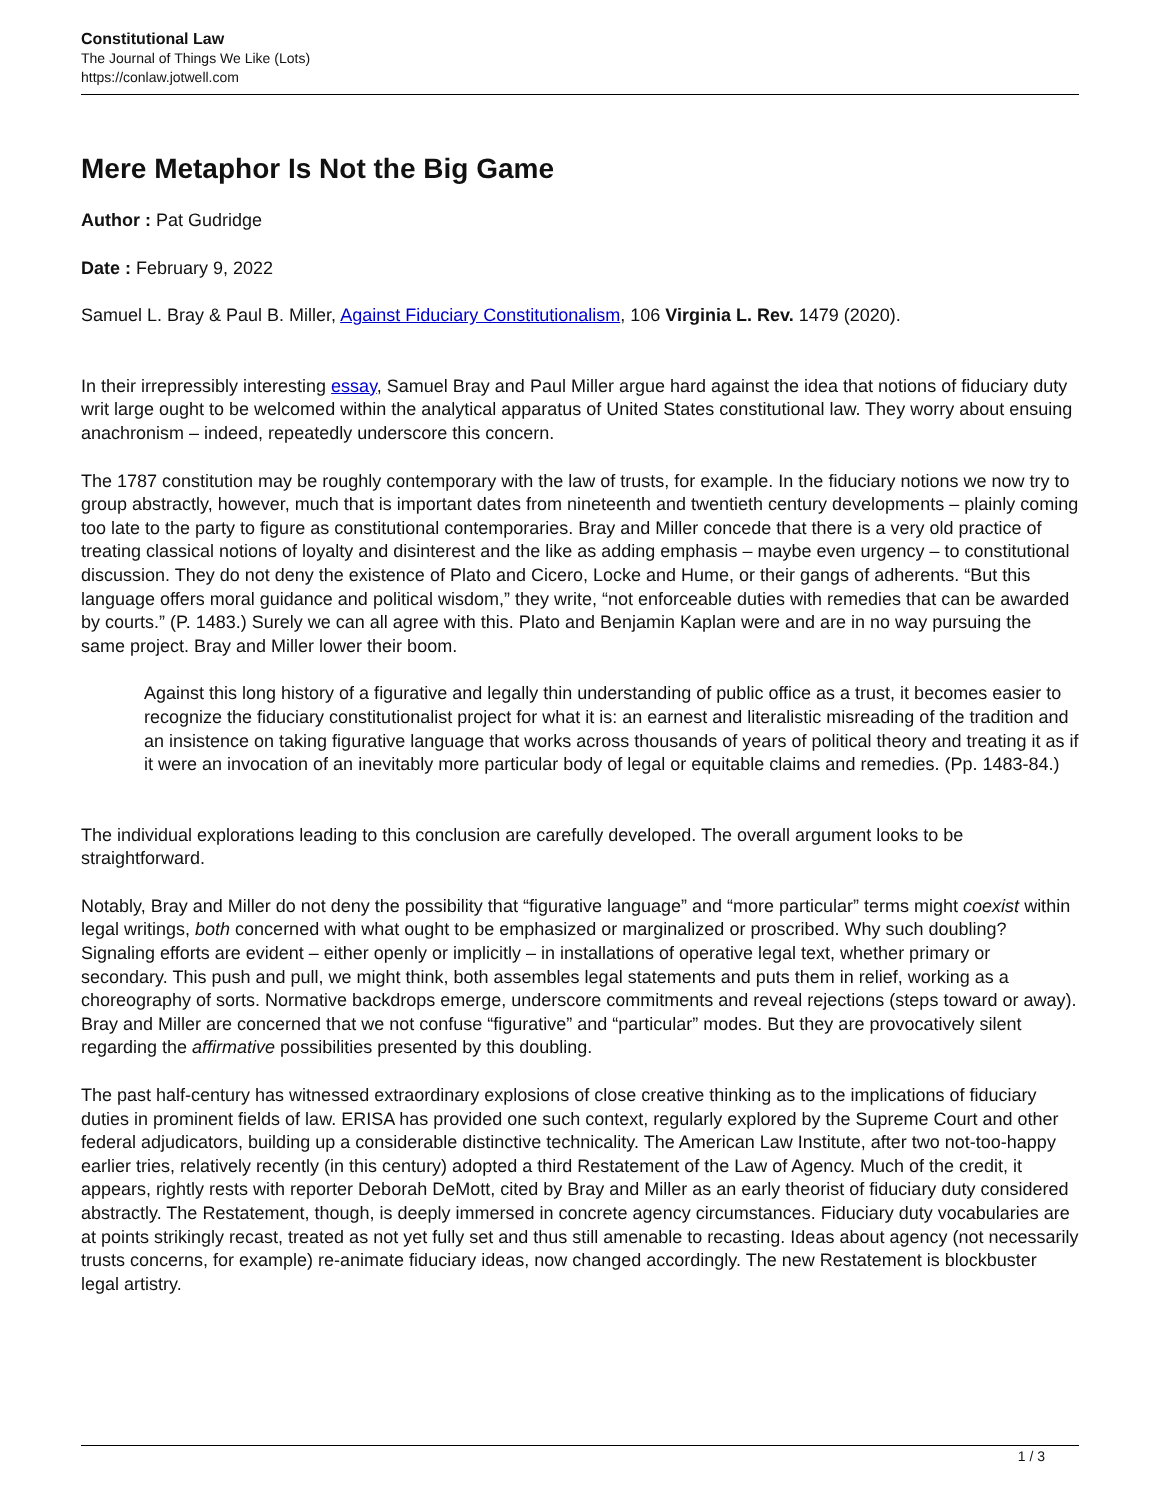Constitutional Law
The Journal of Things We Like (Lots)
https://conlaw.jotwell.com
Mere Metaphor Is Not the Big Game
Author : Pat Gudridge
Date : February 9, 2022
Samuel L. Bray & Paul B. Miller, Against Fiduciary Constitutionalism, 106 Virginia L. Rev. 1479 (2020).
In their irrepressibly interesting essay, Samuel Bray and Paul Miller argue hard against the idea that notions of fiduciary duty writ large ought to be welcomed within the analytical apparatus of United States constitutional law. They worry about ensuing anachronism – indeed, repeatedly underscore this concern.
The 1787 constitution may be roughly contemporary with the law of trusts, for example. In the fiduciary notions we now try to group abstractly, however, much that is important dates from nineteenth and twentieth century developments – plainly coming too late to the party to figure as constitutional contemporaries. Bray and Miller concede that there is a very old practice of treating classical notions of loyalty and disinterest and the like as adding emphasis – maybe even urgency – to constitutional discussion. They do not deny the existence of Plato and Cicero, Locke and Hume, or their gangs of adherents. “But this language offers moral guidance and political wisdom,” they write, “not enforceable duties with remedies that can be awarded by courts.” (P. 1483.) Surely we can all agree with this. Plato and Benjamin Kaplan were and are in no way pursuing the same project. Bray and Miller lower their boom.
Against this long history of a figurative and legally thin understanding of public office as a trust, it becomes easier to recognize the fiduciary constitutionalist project for what it is: an earnest and literalistic misreading of the tradition and an insistence on taking figurative language that works across thousands of years of political theory and treating it as if it were an invocation of an inevitably more particular body of legal or equitable claims and remedies. (Pp. 1483-84.)
The individual explorations leading to this conclusion are carefully developed. The overall argument looks to be straightforward.
Notably, Bray and Miller do not deny the possibility that “figurative language” and “more particular” terms might coexist within legal writings, both concerned with what ought to be emphasized or marginalized or proscribed. Why such doubling? Signaling efforts are evident – either openly or implicitly – in installations of operative legal text, whether primary or secondary. This push and pull, we might think, both assembles legal statements and puts them in relief, working as a choreography of sorts. Normative backdrops emerge, underscore commitments and reveal rejections (steps toward or away). Bray and Miller are concerned that we not confuse “figurative” and “particular” modes. But they are provocatively silent regarding the affirmative possibilities presented by this doubling.
The past half-century has witnessed extraordinary explosions of close creative thinking as to the implications of fiduciary duties in prominent fields of law. ERISA has provided one such context, regularly explored by the Supreme Court and other federal adjudicators, building up a considerable distinctive technicality. The American Law Institute, after two not-too-happy earlier tries, relatively recently (in this century) adopted a third Restatement of the Law of Agency. Much of the credit, it appears, rightly rests with reporter Deborah DeMott, cited by Bray and Miller as an early theorist of fiduciary duty considered abstractly. The Restatement, though, is deeply immersed in concrete agency circumstances. Fiduciary duty vocabularies are at points strikingly recast, treated as not yet fully set and thus still amenable to recasting. Ideas about agency (not necessarily trusts concerns, for example) re-animate fiduciary ideas, now changed accordingly. The new Restatement is blockbuster legal artistry.
1 / 3